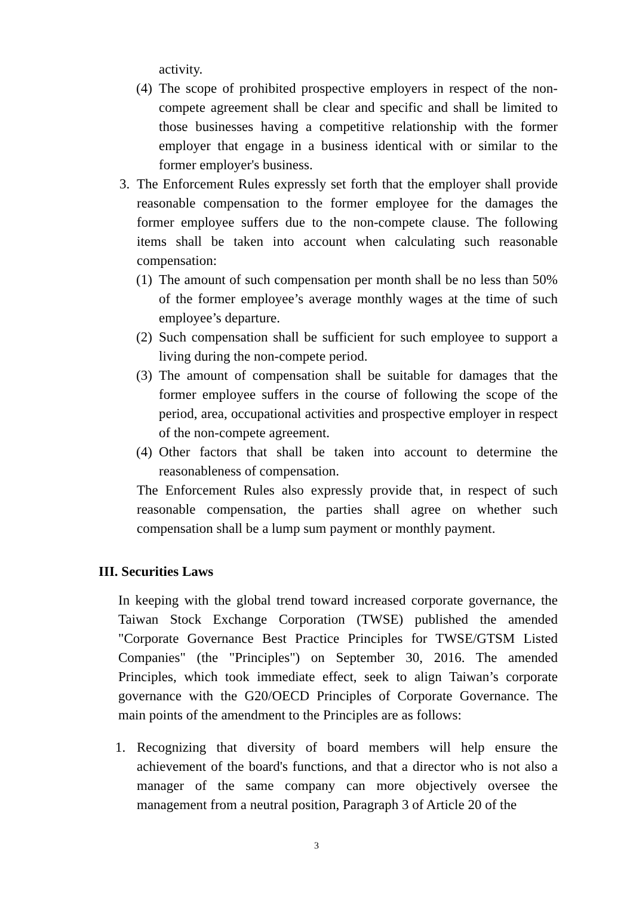activity.
(4) The scope of prohibited prospective employers in respect of the non-compete agreement shall be clear and specific and shall be limited to those businesses having a competitive relationship with the former employer that engage in a business identical with or similar to the former employer's business.
3. The Enforcement Rules expressly set forth that the employer shall provide reasonable compensation to the former employee for the damages the former employee suffers due to the non-compete clause. The following items shall be taken into account when calculating such reasonable compensation:
(1) The amount of such compensation per month shall be no less than 50% of the former employee’s average monthly wages at the time of such employee’s departure.
(2) Such compensation shall be sufficient for such employee to support a living during the non-compete period.
(3) The amount of compensation shall be suitable for damages that the former employee suffers in the course of following the scope of the period, area, occupational activities and prospective employer in respect of the non-compete agreement.
(4) Other factors that shall be taken into account to determine the reasonableness of compensation.
The Enforcement Rules also expressly provide that, in respect of such reasonable compensation, the parties shall agree on whether such compensation shall be a lump sum payment or monthly payment.
III. Securities Laws
In keeping with the global trend toward increased corporate governance, the Taiwan Stock Exchange Corporation (TWSE) published the amended "Corporate Governance Best Practice Principles for TWSE/GTSM Listed Companies" (the "Principles") on September 30, 2016. The amended Principles, which took immediate effect, seek to align Taiwan’s corporate governance with the G20/OECD Principles of Corporate Governance. The main points of the amendment to the Principles are as follows:
1. Recognizing that diversity of board members will help ensure the achievement of the board's functions, and that a director who is not also a manager of the same company can more objectively oversee the management from a neutral position, Paragraph 3 of Article 20 of the
3